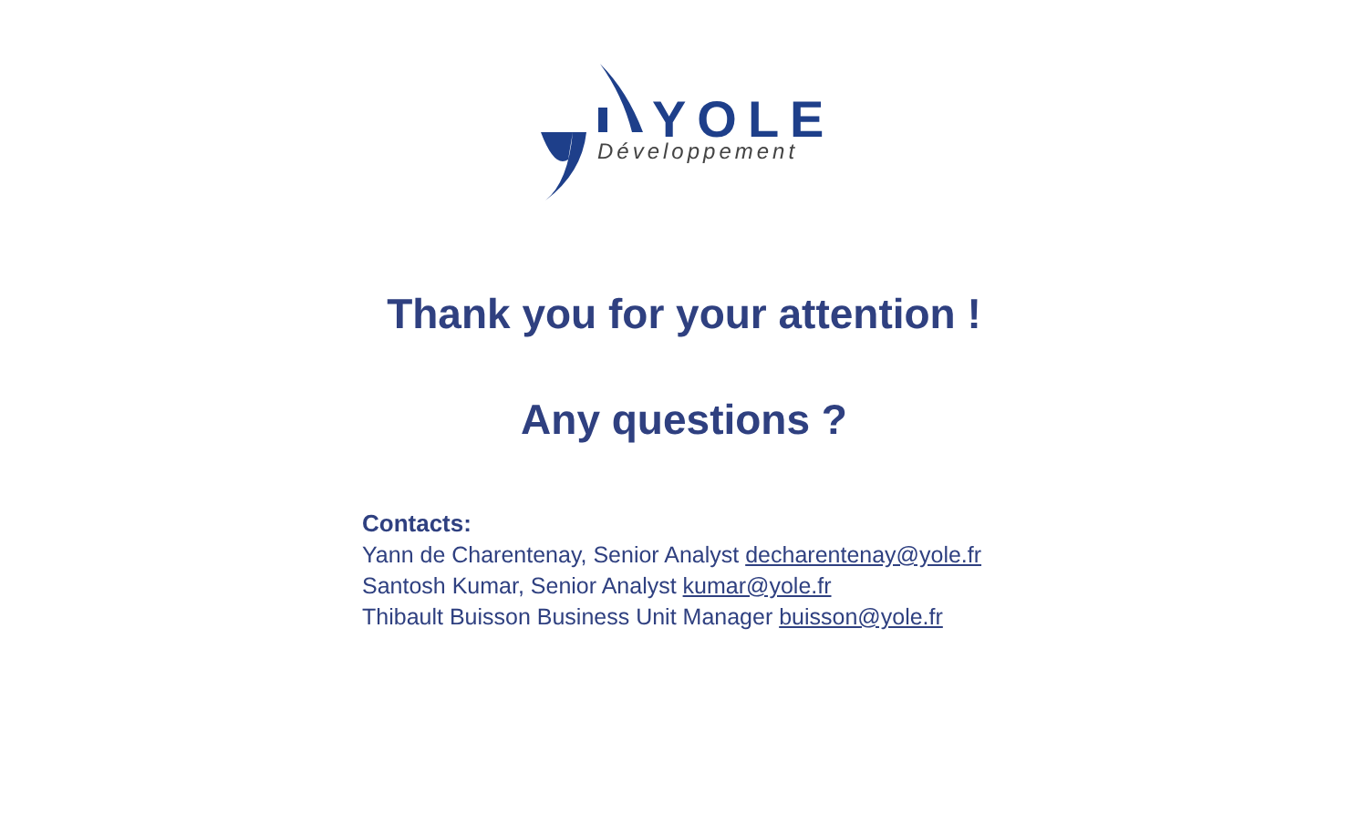YOLE
Développement
Thank you for your attention !
Any questions ?
Contacts:
Yann de Charentenay, Senior Analyst decharentenay@yole.fr
Santosh Kumar, Senior Analyst kumar@yole.fr
Thibault Buisson Business Unit Manager buisson@yole.fr